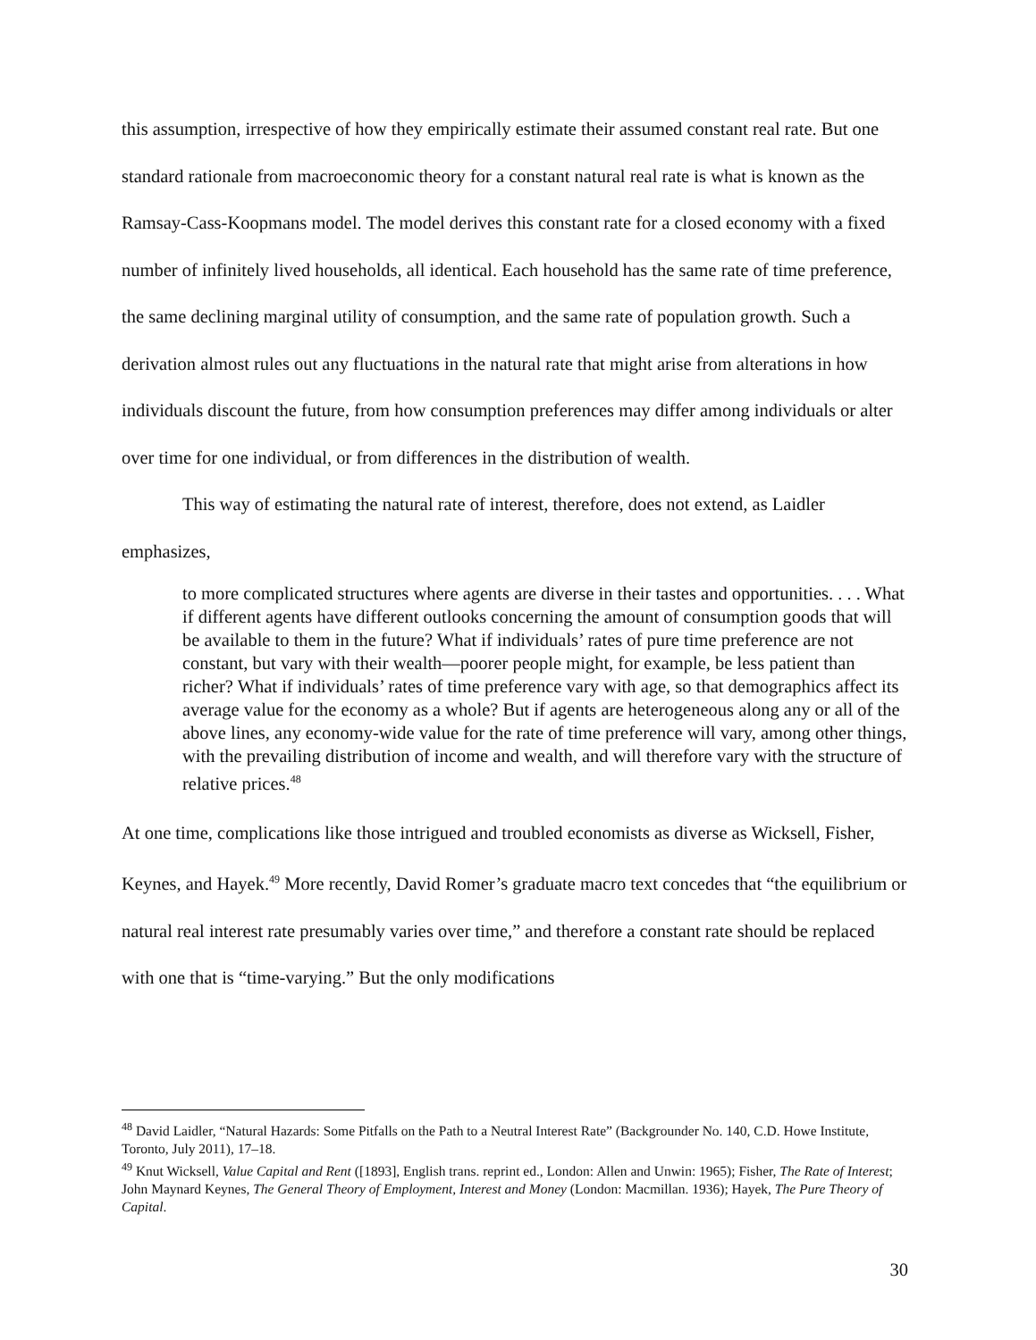this assumption, irrespective of how they empirically estimate their assumed constant real rate. But one standard rationale from macroeconomic theory for a constant natural real rate is what is known as the Ramsay-Cass-Koopmans model. The model derives this constant rate for a closed economy with a fixed number of infinitely lived households, all identical. Each household has the same rate of time preference, the same declining marginal utility of consumption, and the same rate of population growth. Such a derivation almost rules out any fluctuations in the natural rate that might arise from alterations in how individuals discount the future, from how consumption preferences may differ among individuals or alter over time for one individual, or from differences in the distribution of wealth.
This way of estimating the natural rate of interest, therefore, does not extend, as Laidler emphasizes,
to more complicated structures where agents are diverse in their tastes and opportunities. . . . What if different agents have different outlooks concerning the amount of consumption goods that will be available to them in the future? What if individuals’ rates of pure time preference are not constant, but vary with their wealth—poorer people might, for example, be less patient than richer? What if individuals’ rates of time preference vary with age, so that demographics affect its average value for the economy as a whole? But if agents are heterogeneous along any or all of the above lines, any economy-wide value for the rate of time preference will vary, among other things, with the prevailing distribution of income and wealth, and will therefore vary with the structure of relative prices.<sup>48</sup>
At one time, complications like those intrigued and troubled economists as diverse as Wicksell, Fisher, Keynes, and Hayek.<sup>49</sup> More recently, David Romer’s graduate macro text concedes that “the equilibrium or natural real interest rate presumably varies over time,” and therefore a constant rate should be replaced with one that is “time-varying.” But the only modifications
<sup>48</sup> David Laidler, “Natural Hazards: Some Pitfalls on the Path to a Neutral Interest Rate” (Backgrounder No. 140, C.D. Howe Institute, Toronto, July 2011), 17–18.
<sup>49</sup> Knut Wicksell, Value Capital and Rent ([1893], English trans. reprint ed., London: Allen and Unwin: 1965); Fisher, The Rate of Interest; John Maynard Keynes, The General Theory of Employment, Interest and Money (London: Macmillan. 1936); Hayek, The Pure Theory of Capital.
30